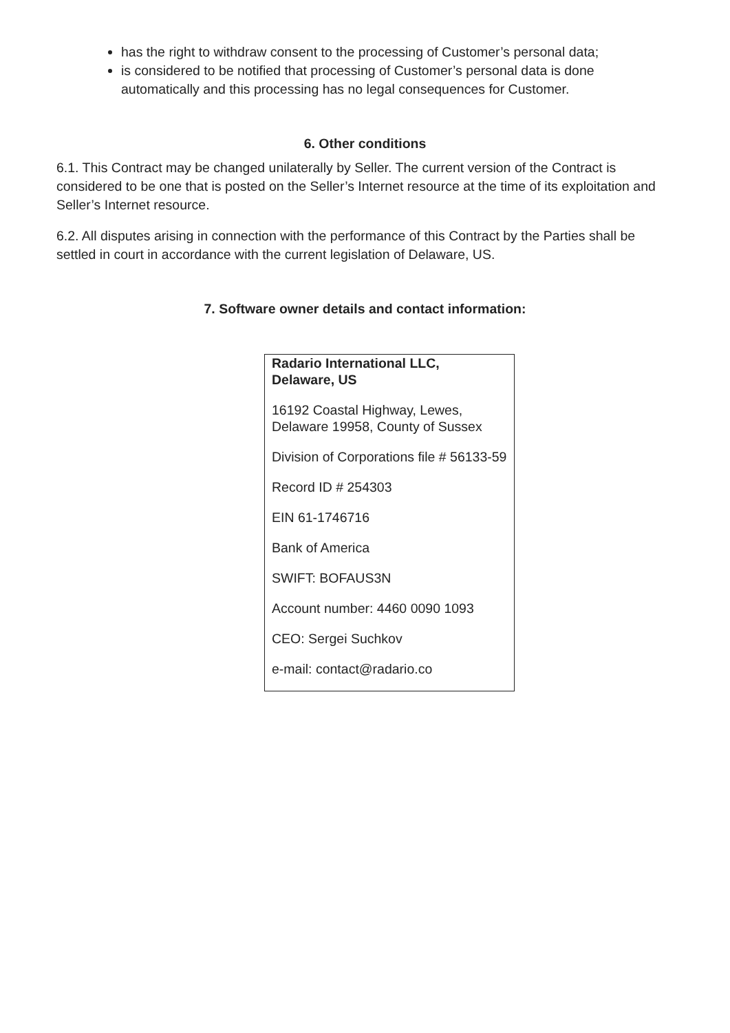has the right to withdraw consent to the processing of Customer’s personal data;
is considered to be notified that processing of Customer’s personal data is done automatically and this processing has no legal consequences for Customer.
6. Other conditions
6.1. This Contract may be changed unilaterally by Seller. The current version of the Contract is considered to be one that is posted on the Seller’s Internet resource at the time of its exploitation and Seller’s Internet resource.
6.2. All disputes arising in connection with the performance of this Contract by the Parties shall be settled in court in accordance with the current legislation of Delaware, US.
7. Software owner details and contact information:
| Radario International LLC, Delaware, US 16192 Coastal Highway, Lewes, Delaware 19958, County of Sussex Division of Corporations file # 56133-59 Record ID # 254303 EIN 61-1746716 Bank of America SWIFT: BOFAUS3N Account number: 4460 0090 1093 CEO: Sergei Suchkov e-mail: contact@radario.co |